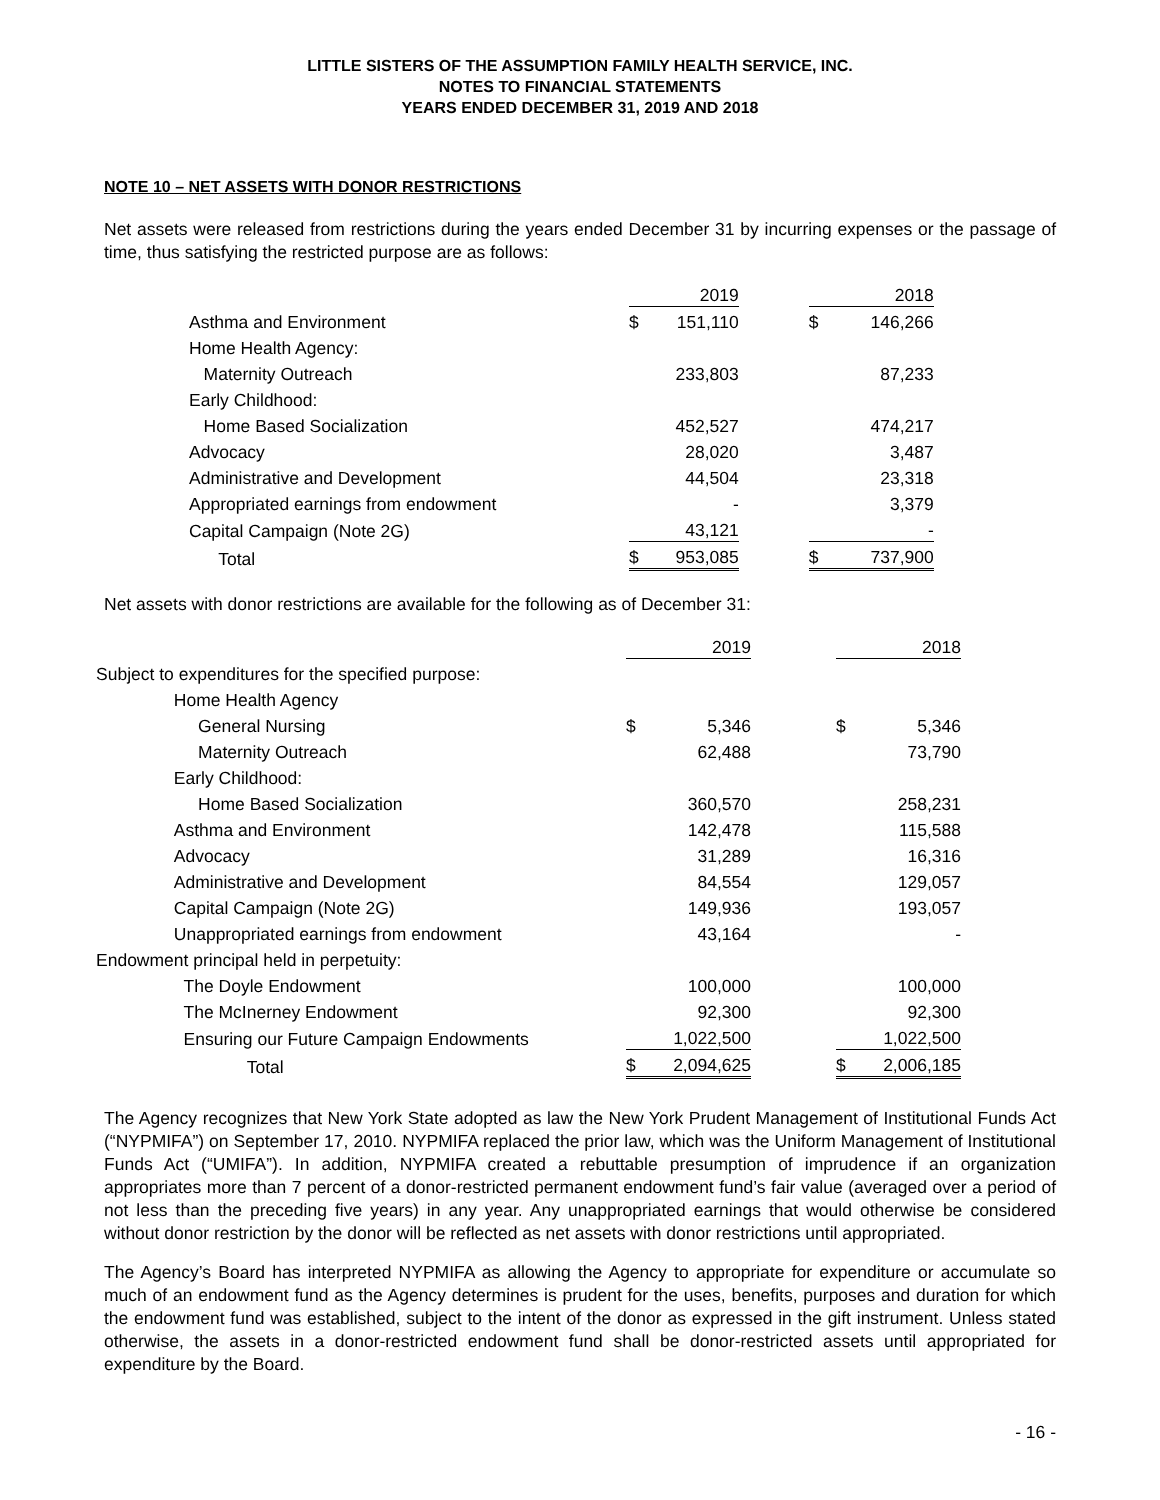LITTLE SISTERS OF THE ASSUMPTION FAMILY HEALTH SERVICE, INC.
NOTES TO FINANCIAL STATEMENTS
YEARS ENDED DECEMBER 31, 2019 AND 2018
NOTE 10 – NET ASSETS WITH DONOR RESTRICTIONS
Net assets were released from restrictions during the years ended December 31 by incurring expenses or the passage of time, thus satisfying the restricted purpose are as follows:
| | | 2019 | | | 2018 |
| Asthma and Environment | $ | 151,110 | | $ | 146,266 |
| Home Health Agency: | | | | | |
| Maternity Outreach | | 233,803 | | | 87,233 |
| Early Childhood: | | | | | |
| Home Based Socialization | | 452,527 | | | 474,217 |
| Advocacy | | 28,020 | | | 3,487 |
| Administrative and Development | | 44,504 | | | 23,318 |
| Appropriated earnings from endowment | | - | | | 3,379 |
| Capital Campaign (Note 2G) | | 43,121 | | | - |
| Total | $ | 953,085 | | $ | 737,900 |
Net assets with donor restrictions are available for the following as of December 31:
| | | 2019 | | | 2018 |
| Subject to expenditures for the specified purpose: | | | | | |
| Home Health Agency | | | | | |
| General Nursing | $ | 5,346 | | $ | 5,346 |
| Maternity Outreach | | 62,488 | | | 73,790 |
| Early Childhood: | | | | | |
| Home Based Socialization | | 360,570 | | | 258,231 |
| Asthma and Environment | | 142,478 | | | 115,588 |
| Advocacy | | 31,289 | | | 16,316 |
| Administrative and Development | | 84,554 | | | 129,057 |
| Capital Campaign (Note 2G) | | 149,936 | | | 193,057 |
| Unappropriated earnings from endowment | | 43,164 | | | - |
| Endowment principal held in perpetuity: | | | | | |
| The Doyle Endowment | | 100,000 | | | 100,000 |
| The McInerney Endowment | | 92,300 | | | 92,300 |
| Ensuring our Future Campaign Endowments | | 1,022,500 | | | 1,022,500 |
| Total | $ | 2,094,625 | | $ | 2,006,185 |
The Agency recognizes that New York State adopted as law the New York Prudent Management of Institutional Funds Act (“NYPMIFA”) on September 17, 2010. NYPMIFA replaced the prior law, which was the Uniform Management of Institutional Funds Act (“UMIFA”). In addition, NYPMIFA created a rebuttable presumption of imprudence if an organization appropriates more than 7 percent of a donor-restricted permanent endowment fund’s fair value (averaged over a period of not less than the preceding five years) in any year. Any unappropriated earnings that would otherwise be considered without donor restriction by the donor will be reflected as net assets with donor restrictions until appropriated.
The Agency’s Board has interpreted NYPMIFA as allowing the Agency to appropriate for expenditure or accumulate so much of an endowment fund as the Agency determines is prudent for the uses, benefits, purposes and duration for which the endowment fund was established, subject to the intent of the donor as expressed in the gift instrument. Unless stated otherwise, the assets in a donor-restricted endowment fund shall be donor-restricted assets until appropriated for expenditure by the Board.
- 16 -